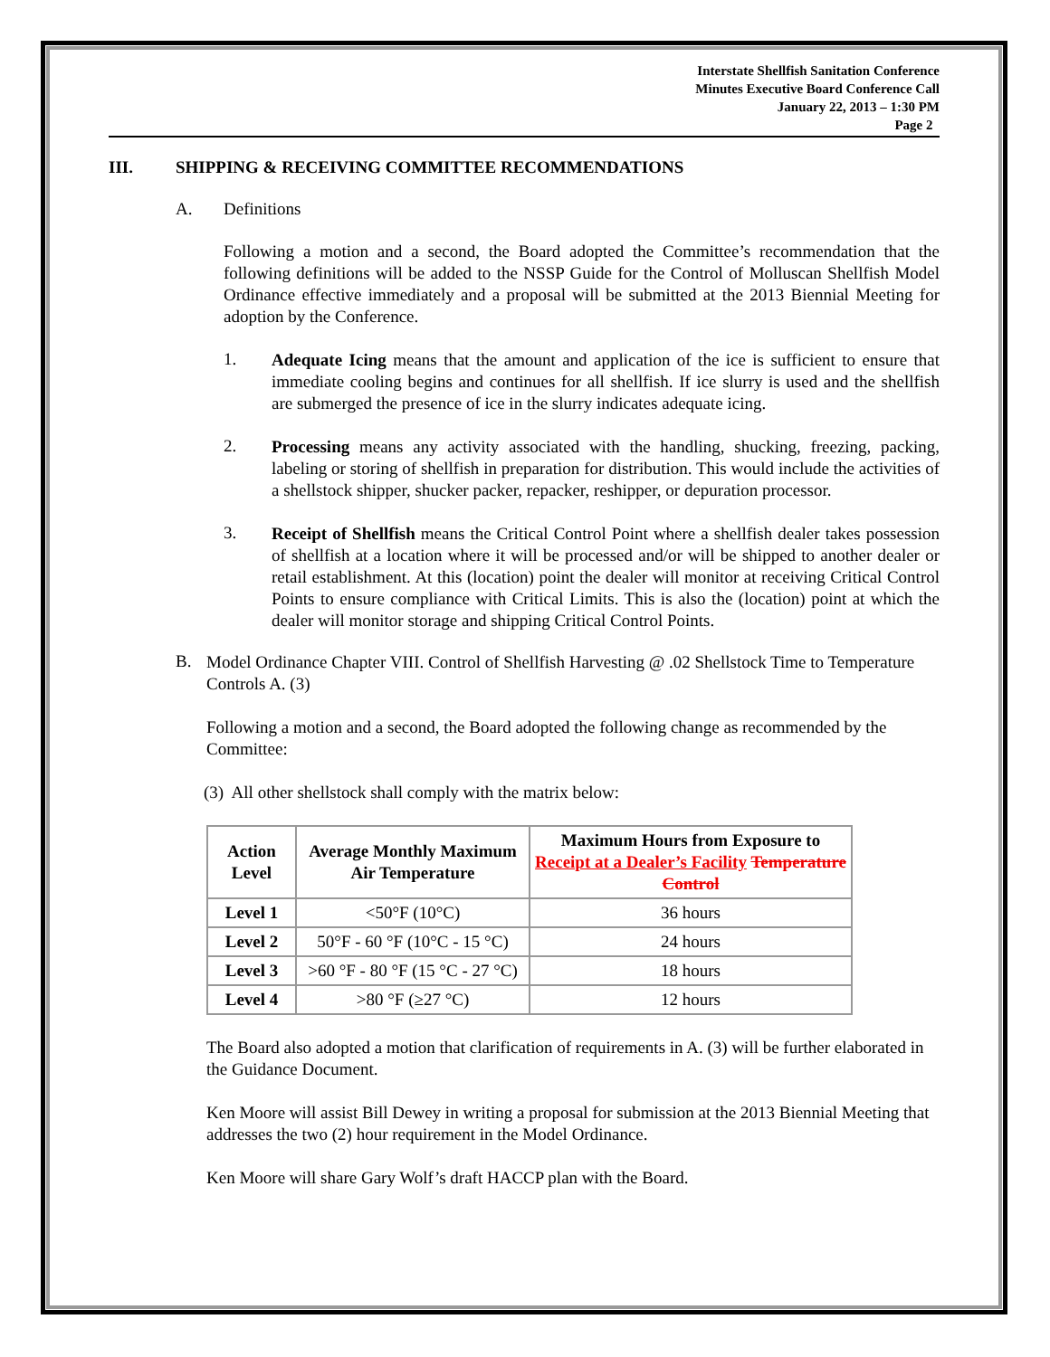Interstate Shellfish Sanitation Conference
Minutes Executive Board Conference Call
January 22, 2013 – 1:30 PM
Page 2
III. SHIPPING & RECEIVING COMMITTEE RECOMMENDATIONS
A. Definitions
Following a motion and a second, the Board adopted the Committee’s recommendation that the following definitions will be added to the NSSP Guide for the Control of Molluscan Shellfish Model Ordinance effective immediately and a proposal will be submitted at the 2013 Biennial Meeting for adoption by the Conference.
1.
Adequate Icing means that the amount and application of the ice is sufficient to ensure that immediate cooling begins and continues for all shellfish. If ice slurry is used and the shellfish are submerged the presence of ice in the slurry indicates adequate icing.
2.
Processing means any activity associated with the handling, shucking, freezing, packing, labeling or storing of shellfish in preparation for distribution. This would include the activities of a shellstock shipper, shucker packer, repacker, reshipper, or depuration processor.
3.
Receipt of Shellfish means the Critical Control Point where a shellfish dealer takes possession of shellfish at a location where it will be processed and/or will be shipped to another dealer or retail establishment. At this (location) point the dealer will monitor at receiving Critical Control Points to ensure compliance with Critical Limits. This is also the (location) point at which the dealer will monitor storage and shipping Critical Control Points.
B.
Model Ordinance Chapter VIII. Control of Shellfish Harvesting @ .02 Shellstock Time to Temperature Controls A. (3)
Following a motion and a second, the Board adopted the following change as recommended by the Committee:
(3) All other shellstock shall comply with the matrix below:
| Action Level | Average Monthly Maximum Air Temperature | Maximum Hours from Exposure to Receipt at a Dealer’s Facility Temperature Control |
| --- | --- | --- |
| Level 1 | <50°F (10°C) | 36 hours |
| Level 2 | 50°F - 60 °F (10°C - 15 °C) | 24 hours |
| Level 3 | >60 °F - 80 °F (15 °C - 27 °C) | 18 hours |
| Level 4 | >80 °F (≥27 °C) | 12 hours |
The Board also adopted a motion that clarification of requirements in A. (3) will be further elaborated in the Guidance Document.
Ken Moore will assist Bill Dewey in writing a proposal for submission at the 2013 Biennial Meeting that addresses the two (2) hour requirement in the Model Ordinance.
Ken Moore will share Gary Wolf’s draft HACCP plan with the Board.